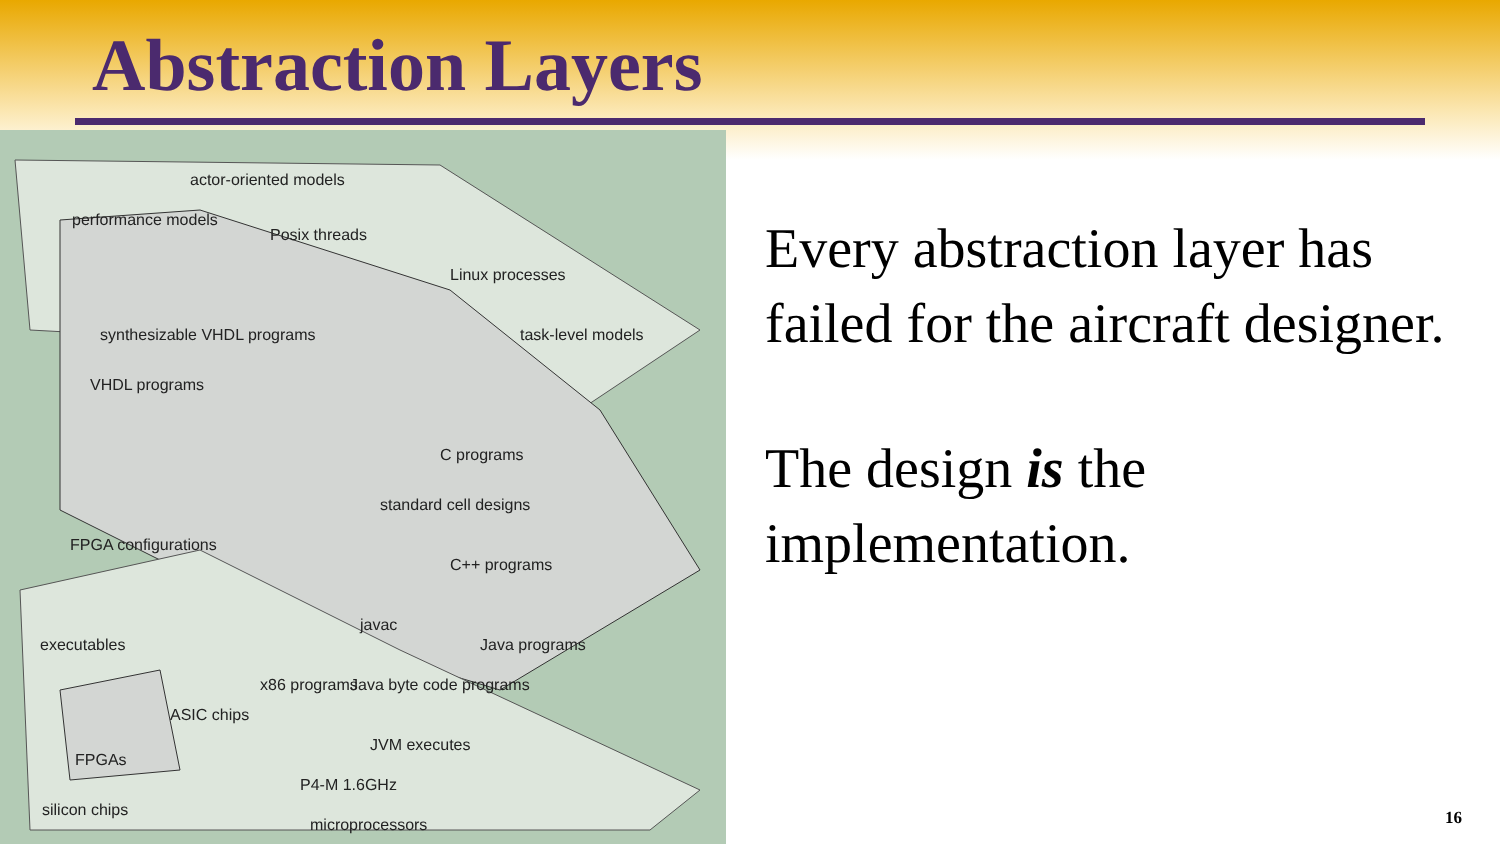Abstraction Layers
actor-oriented models
performance models
Posix threads
Linux processes
task-level models
synthesizable VHDL programs
VHDL programs
FPGA configurations
standard cell designs
C programs
C++ programs
Java programs
javac
Java byte code programs
x86 programs
executables
ASIC chips
JVM executes
P4-M 1.6GHz
FPGAs
microprocessors
silicon chips
Every abstraction layer has failed for the aircraft designer.
The design is the implementation.
16